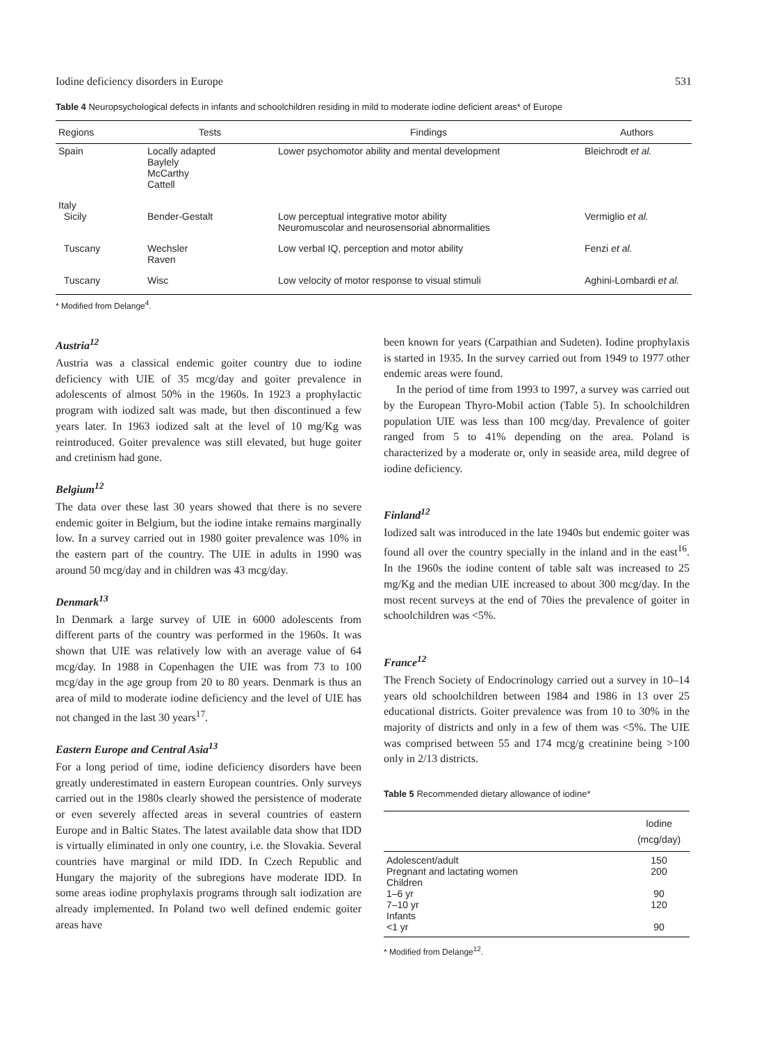Iodine deficiency disorders in Europe 531
Table 4 Neuropsychological defects in infants and schoolchildren residing in mild to moderate iodine deficient areas* of Europe
| Regions | Tests | Findings | Authors |
| --- | --- | --- | --- |
| Spain | Locally adapted Baylely McCarthy Cattell | Lower psychomotor ability and mental development | Bleichrodt et al. |
| Italy Sicily | Bender-Gestalt | Low perceptual integrative motor ability Neuromuscolar and neurosensorial abnormalities | Vermiglio et al. |
| Tuscany | Wechsler Raven | Low verbal IQ, perception and motor ability | Fenzi et al. |
| Tuscany | Wisc | Low velocity of motor response to visual stimuli | Aghini-Lombardi et al. |
* Modified from Delange<sup>4</sup>.
Austria<sup>12</sup>
Austria was a classical endemic goiter country due to iodine deficiency with UIE of 35 mcg/day and goiter prevalence in adolescents of almost 50% in the 1960s. In 1923 a prophylactic program with iodized salt was made, but then discontinued a few years later. In 1963 iodized salt at the level of 10 mg/Kg was reintroduced. Goiter prevalence was still elevated, but huge goiter and cretinism had gone.
Belgium<sup>12</sup>
The data over these last 30 years showed that there is no severe endemic goiter in Belgium, but the iodine intake remains marginally low. In a survey carried out in 1980 goiter prevalence was 10% in the eastern part of the country. The UIE in adults in 1990 was around 50 mcg/day and in children was 43 mcg/day.
Denmark<sup>13</sup>
In Denmark a large survey of UIE in 6000 adolescents from different parts of the country was performed in the 1960s. It was shown that UIE was relatively low with an average value of 64 mcg/day. In 1988 in Copenhagen the UIE was from 73 to 100 mcg/day in the age group from 20 to 80 years. Denmark is thus an area of mild to moderate iodine deficiency and the level of UIE has not changed in the last 30 years<sup>17</sup>.
Eastern Europe and Central Asia<sup>13</sup>
For a long period of time, iodine deficiency disorders have been greatly underestimated in eastern European countries. Only surveys carried out in the 1980s clearly showed the persistence of moderate or even severely affected areas in several countries of eastern Europe and in Baltic States. The latest available data show that IDD is virtually eliminated in only one country, i.e. the Slovakia. Several countries have marginal or mild IDD. In Czech Republic and Hungary the majority of the subregions have moderate IDD. In some areas iodine prophylaxis programs through salt iodization are already implemented. In Poland two well defined endemic goiter areas have
been known for years (Carpathian and Sudeten). Iodine prophylaxis is started in 1935. In the survey carried out from 1949 to 1977 other endemic areas were found.
In the period of time from 1993 to 1997, a survey was carried out by the European Thyro-Mobil action (Table 5). In schoolchildren population UIE was less than 100 mcg/day. Prevalence of goiter ranged from 5 to 41% depending on the area. Poland is characterized by a moderate or, only in seaside area, mild degree of iodine deficiency.
Finland<sup>12</sup>
Iodized salt was introduced in the late 1940s but endemic goiter was found all over the country specially in the inland and in the east<sup>16</sup>. In the 1960s the iodine content of table salt was increased to 25 mg/Kg and the median UIE increased to about 300 mcg/day. In the most recent surveys at the end of 70ies the prevalence of goiter in schoolchildren was <5%.
France<sup>12</sup>
The French Society of Endocrinology carried out a survey in 10–14 years old schoolchildren between 1984 and 1986 in 13 over 25 educational districts. Goiter prevalence was from 10 to 30% in the majority of districts and only in a few of them was <5%. The UIE was comprised between 55 and 174 mcg/g creatinine being >100 only in 2/13 districts.
Table 5 Recommended dietary allowance of iodine*
| | Iodine (mcg/day) |
| --- | --- |
| Adolescent/adult | 150 |
| Pregnant and lactating women | 200 |
| Children | |
| 1–6 yr | 90 |
| 7–10 yr | 120 |
| Infants | |
| <1 yr | 90 |
* Modified from Delange<sup>12</sup>.